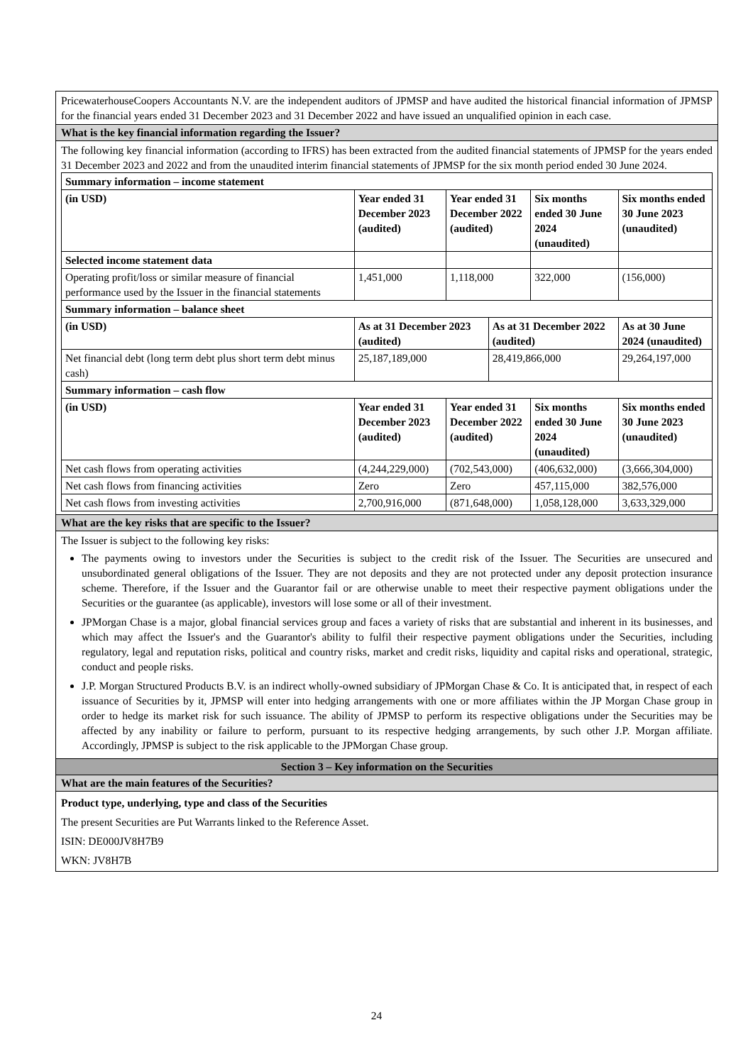PricewaterhouseCoopers Accountants N.V. are the independent auditors of JPMSP and have audited the historical financial information of JPMSP for the financial years ended 31 December 2023 and 31 December 2022 and have issued an unqualified opinion in each case.
What is the key financial information regarding the Issuer?
The following key financial information (according to IFRS) has been extracted from the audited financial statements of JPMSP for the years ended 31 December 2023 and 2022 and from the unaudited interim financial statements of JPMSP for the six month period ended 30 June 2024.
| Summary information – income statement | | | | | |
| (in USD) | Year ended 31 December 2023 (audited) | Year ended 31 December 2022 (audited) | | Six months ended 30 June 2024 (unaudited) | Six months ended 30 June 2023 (unaudited) |
| Selected income statement data | | | | | |
| Operating profit/loss or similar measure of financial performance used by the Issuer in the financial statements | 1,451,000 | 1,118,000 | | 322,000 | (156,000) |
| Summary information – balance sheet | | | | | |
| (in USD) | As at 31 December 2023 (audited) | | As at 31 December 2022 (audited) | | As at 30 June 2024 (unaudited) |
| Net financial debt (long term debt plus short term debt minus cash) | 25,187,189,000 | | 28,419,866,000 | | 29,264,197,000 |
| Summary information – cash flow | | | | | |
| (in USD) | Year ended 31 December 2023 (audited) | Year ended 31 December 2022 (audited) | | Six months ended 30 June 2024 (unaudited) | Six months ended 30 June 2023 (unaudited) |
| Net cash flows from operating activities | (4,244,229,000) | (702,543,000) | | (406,632,000) | (3,666,304,000) |
| Net cash flows from financing activities | Zero | Zero | | 457,115,000 | 382,576,000 |
| Net cash flows from investing activities | 2,700,916,000 | (871,648,000) | | 1,058,128,000 | 3,633,329,000 |
What are the key risks that are specific to the Issuer?
The Issuer is subject to the following key risks:
The payments owing to investors under the Securities is subject to the credit risk of the Issuer. The Securities are unsecured and unsubordinated general obligations of the Issuer. They are not deposits and they are not protected under any deposit protection insurance scheme. Therefore, if the Issuer and the Guarantor fail or are otherwise unable to meet their respective payment obligations under the Securities or the guarantee (as applicable), investors will lose some or all of their investment.
JPMorgan Chase is a major, global financial services group and faces a variety of risks that are substantial and inherent in its businesses, and which may affect the Issuer's and the Guarantor's ability to fulfil their respective payment obligations under the Securities, including regulatory, legal and reputation risks, political and country risks, market and credit risks, liquidity and capital risks and operational, strategic, conduct and people risks.
J.P. Morgan Structured Products B.V. is an indirect wholly-owned subsidiary of JPMorgan Chase & Co. It is anticipated that, in respect of each issuance of Securities by it, JPMSP will enter into hedging arrangements with one or more affiliates within the JP Morgan Chase group in order to hedge its market risk for such issuance. The ability of JPMSP to perform its respective obligations under the Securities may be affected by any inability or failure to perform, pursuant to its respective hedging arrangements, by such other J.P. Morgan affiliate. Accordingly, JPMSP is subject to the risk applicable to the JPMorgan Chase group.
Section 3 – Key information on the Securities
What are the main features of the Securities?
Product type, underlying, type and class of the Securities
The present Securities are Put Warrants linked to the Reference Asset.
ISIN: DE000JV8H7B9
WKN: JV8H7B
24